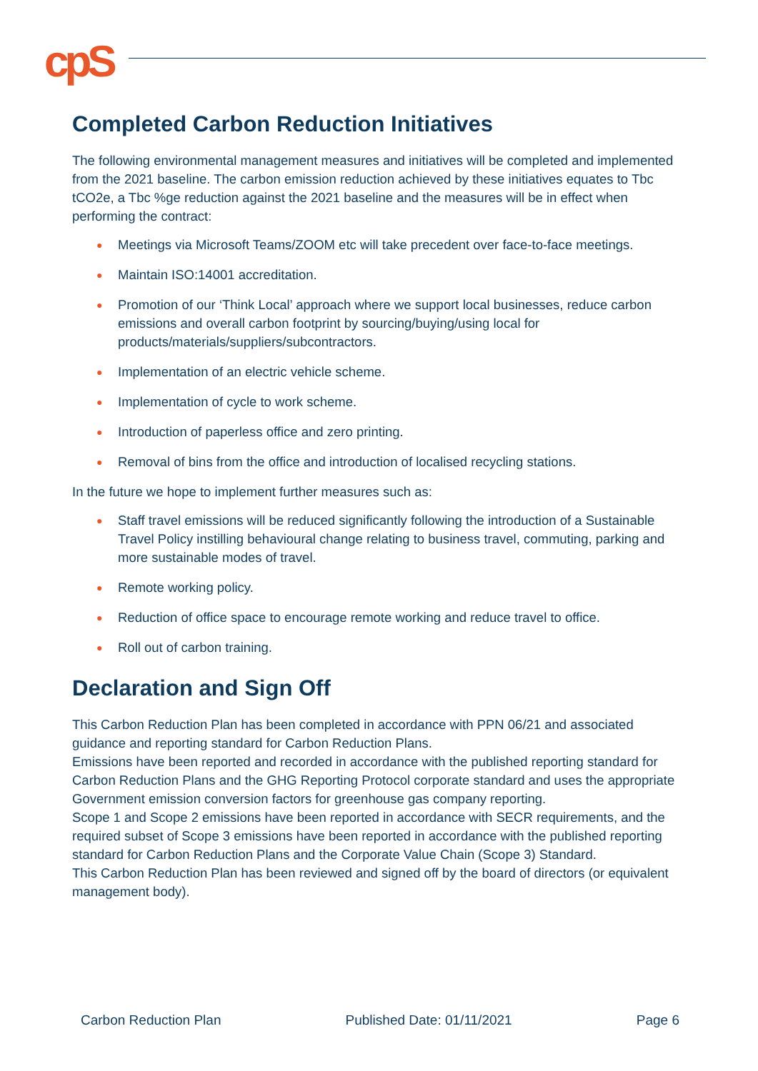cpS
Completed Carbon Reduction Initiatives
The following environmental management measures and initiatives will be completed and implemented from the 2021 baseline. The carbon emission reduction achieved by these initiatives equates to Tbc tCO2e, a Tbc %ge reduction against the 2021 baseline and the measures will be in effect when performing the contract:
● Meetings via Microsoft Teams/ZOOM etc will take precedent over face-to-face meetings.
● Maintain ISO:14001 accreditation.
● Promotion of our ‘Think Local’ approach where we support local businesses, reduce carbon emissions and overall carbon footprint by sourcing/buying/using local for products/materials/suppliers/subcontractors.
● Implementation of an electric vehicle scheme.
● Implementation of cycle to work scheme.
● Introduction of paperless office and zero printing.
● Removal of bins from the office and introduction of localised recycling stations.
In the future we hope to implement further measures such as:
● Staff travel emissions will be reduced significantly following the introduction of a Sustainable Travel Policy instilling behavioural change relating to business travel, commuting, parking and more sustainable modes of travel.
● Remote working policy.
● Reduction of office space to encourage remote working and reduce travel to office.
● Roll out of carbon training.
Declaration and Sign Off
This Carbon Reduction Plan has been completed in accordance with PPN 06/21 and associated guidance and reporting standard for Carbon Reduction Plans.
Emissions have been reported and recorded in accordance with the published reporting standard for Carbon Reduction Plans and the GHG Reporting Protocol corporate standard and uses the appropriate Government emission conversion factors for greenhouse gas company reporting.
Scope 1 and Scope 2 emissions have been reported in accordance with SECR requirements, and the required subset of Scope 3 emissions have been reported in accordance with the published reporting standard for Carbon Reduction Plans and the Corporate Value Chain (Scope 3) Standard.
This Carbon Reduction Plan has been reviewed and signed off by the board of directors (or equivalent management body).
Carbon Reduction Plan Published Date: 01/11/2021 Page 6